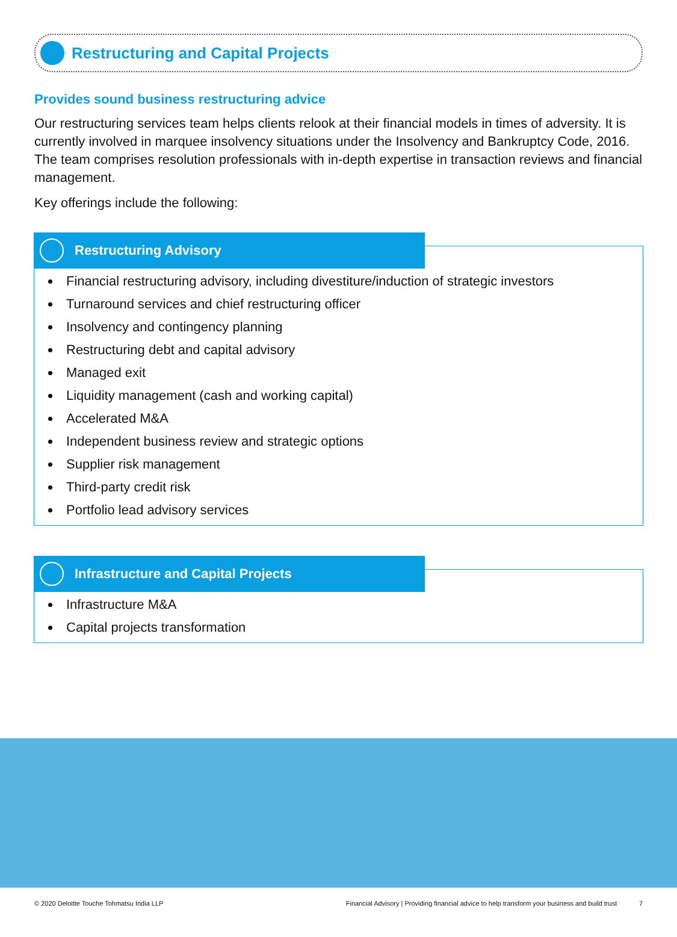Restructuring and Capital Projects
Provides sound business restructuring advice
Our restructuring services team helps clients relook at their financial models in times of adversity. It is currently involved in marquee insolvency situations under the Insolvency and Bankruptcy Code, 2016. The team comprises resolution professionals with in-depth expertise in transaction reviews and financial management.
Key offerings include the following:
Restructuring Advisory
Financial restructuring advisory, including divestiture/induction of strategic investors
Turnaround services and chief restructuring officer
Insolvency and contingency planning
Restructuring debt and capital advisory
Managed exit
Liquidity management (cash and working capital)
Accelerated M&A
Independent business review and strategic options
Supplier risk management
Third-party credit risk
Portfolio lead advisory services
Infrastructure and Capital Projects
Infrastructure M&A
Capital projects transformation
© 2020 Deloitte Touche Tohmatsu India LLP Financial Advisory | Providing financial advice to help transform your business and build trust 7